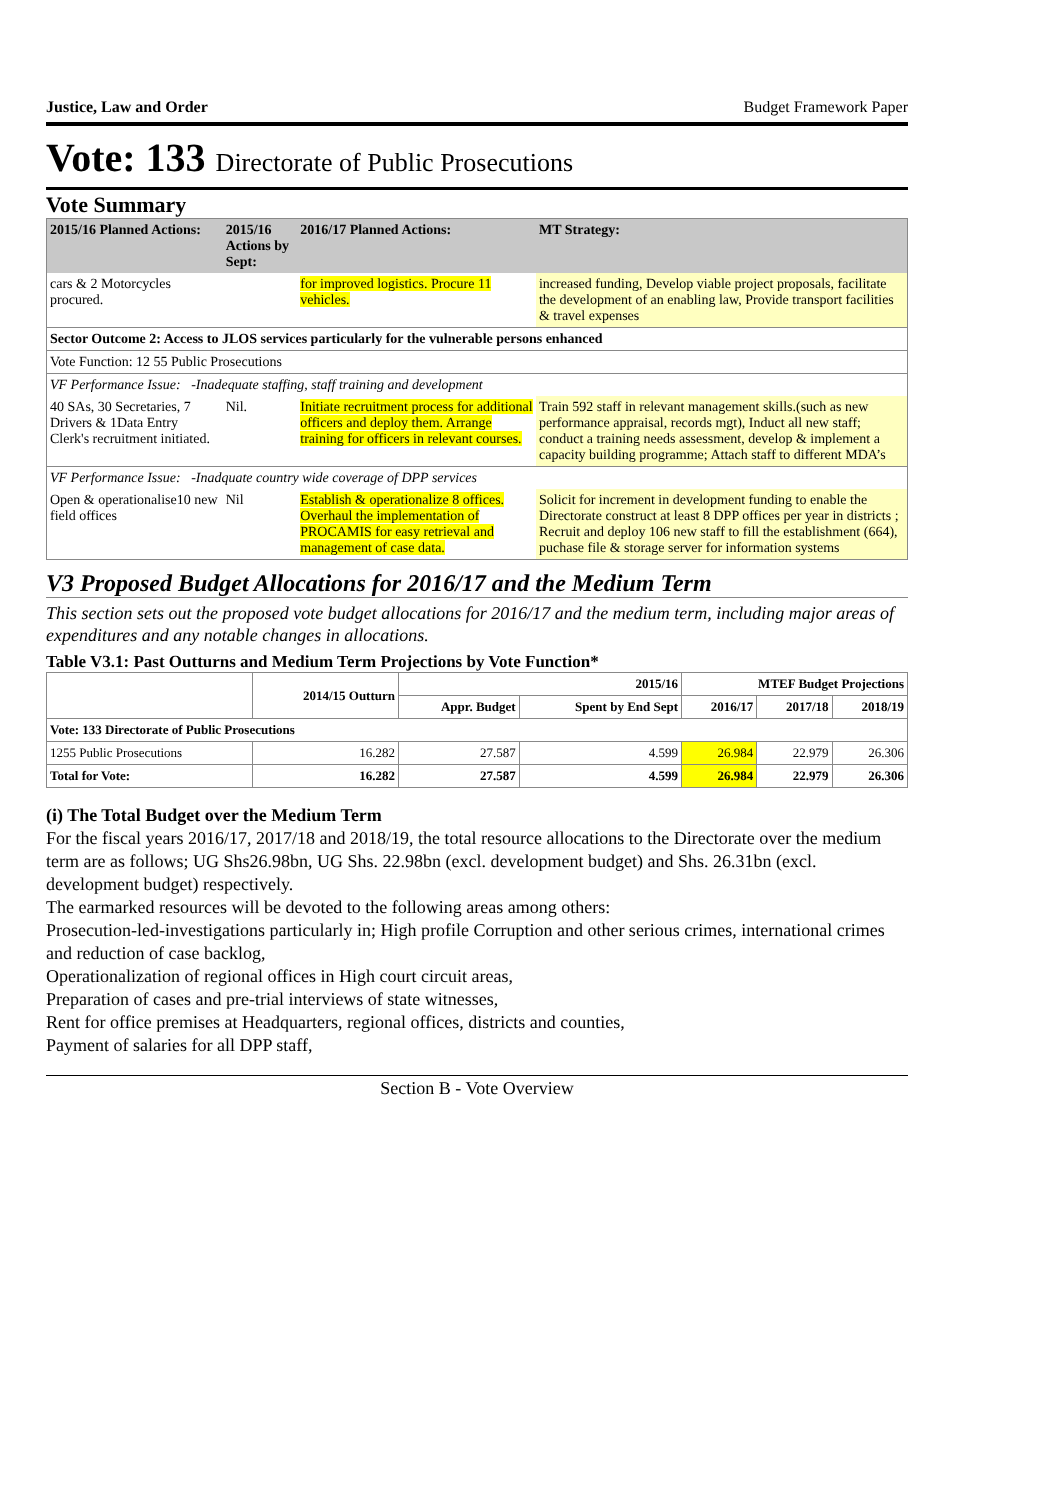Justice, Law and Order Budget Framework Paper
Vote: 133 Directorate of Public Prosecutions
Vote Summary
| 2015/16 Planned Actions: | 2015/16 Actions by Sept: | 2016/17 Planned Actions: | MT Strategy: |
| --- | --- | --- | --- |
| cars & 2 Motorcycles procured. | | for improved logistics. Procure 11 vehicles. | increased funding, Develop viable project proposals, facilitate the development of an enabling law, Provide transport facilities & travel expenses |
| Sector Outcome 2: Access to JLOS services particularly for the vulnerable persons enhanced | | | |
| Vote Function: 12 55 Public Prosecutions | | | |
| VF Performance Issue: -Inadequate staffing, staff training and development | | | |
| 40 SAs, 30 Secretaries, 7 Drivers & 1Data Entry Clerk's recruitment initiated. | Nil. | Initiate recruitment process for additional officers and deploy them. Arrange training for officers in relevant courses. | Train 592 staff in relevant management skills.(such as new performance appraisal, records mgt), Induct all new staff; conduct a training needs assessment, develop & implement a capacity building programme; Attach staff to different MDA’s |
| VF Performance Issue: -Inadquate country wide coverage of DPP services | | | |
| Open & operationalise10 new field offices | Nil | Establish & operationalize 8 offices. Overhaul the implementation of PROCAMIS for easy retrieval and management of case data. | Solicit for increment in development funding to enable the Directorate construct at least 8 DPP offices per year in districts ; Recruit and deploy 106 new staff to fill the establishment (664), puchase file & storage server for information systems |
V3 Proposed Budget Allocations for 2016/17 and the Medium Term
This section sets out the proposed vote budget allocations for 2016/17 and the medium term, including major areas of expenditures and any notable changes in allocations.
Table V3.1: Past Outturns and Medium Term Projections by Vote Function*
| | 2014/15 Outturn | 2015/16 | | MTEF Budget Projections | | |
| --- | --- | --- | --- | --- | --- | --- |
| | | Appr. Budget | Spent by End Sept | 2016/17 | 2017/18 | 2018/19 |
| Vote: 133 Directorate of Public Prosecutions | | | | | | |
| 1255 Public Prosecutions | 16.282 | 27.587 | 4.599 | 26.984 | 22.979 | 26.306 |
| Total for Vote: | 16.282 | 27.587 | 4.599 | 26.984 | 22.979 | 26.306 |
(i) The Total Budget over the Medium Term
For the fiscal years 2016/17, 2017/18 and 2018/19, the total resource allocations to the Directorate over the medium term are as follows; UG Shs26.98bn, UG Shs. 22.98bn (excl. development budget) and Shs. 26.31bn (excl. development budget) respectively.
The earmarked resources will be devoted to the following areas among others:
Prosecution-led-investigations particularly in; High profile Corruption and other serious crimes, international crimes and reduction of case backlog,
Operationalization of regional offices in High court circuit areas,
Preparation of cases and pre-trial interviews of state witnesses,
Rent for office premises at Headquarters, regional offices, districts and counties,
Payment of salaries for all DPP staff,
Section B - Vote Overview